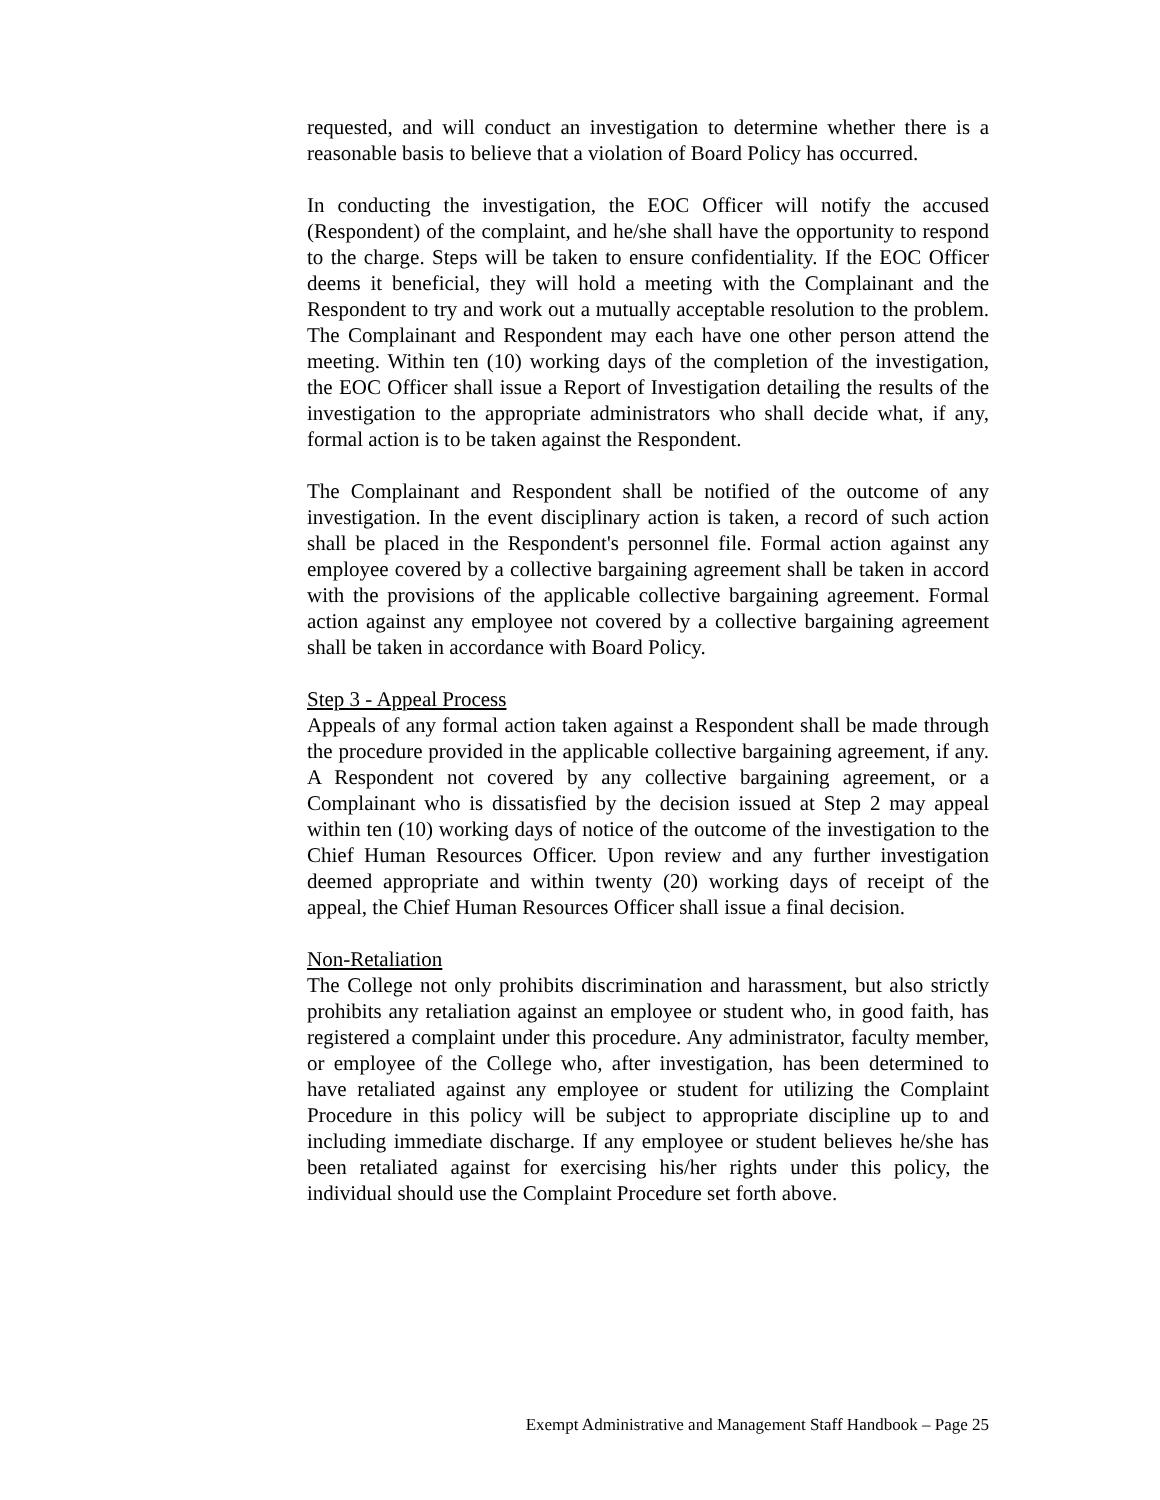requested, and will conduct an investigation to determine whether there is a reasonable basis to believe that a violation of Board Policy has occurred.
In conducting the investigation, the EOC Officer will notify the accused (Respondent) of the complaint, and he/she shall have the opportunity to respond to the charge. Steps will be taken to ensure confidentiality. If the EOC Officer deems it beneficial, they will hold a meeting with the Complainant and the Respondent to try and work out a mutually acceptable resolution to the problem. The Complainant and Respondent may each have one other person attend the meeting. Within ten (10) working days of the completion of the investigation, the EOC Officer shall issue a Report of Investigation detailing the results of the investigation to the appropriate administrators who shall decide what, if any, formal action is to be taken against the Respondent.
The Complainant and Respondent shall be notified of the outcome of any investigation. In the event disciplinary action is taken, a record of such action shall be placed in the Respondent's personnel file. Formal action against any employee covered by a collective bargaining agreement shall be taken in accord with the provisions of the applicable collective bargaining agreement. Formal action against any employee not covered by a collective bargaining agreement shall be taken in accordance with Board Policy.
Step 3 - Appeal Process
Appeals of any formal action taken against a Respondent shall be made through the procedure provided in the applicable collective bargaining agreement, if any. A Respondent not covered by any collective bargaining agreement, or a Complainant who is dissatisfied by the decision issued at Step 2 may appeal within ten (10) working days of notice of the outcome of the investigation to the Chief Human Resources Officer. Upon review and any further investigation deemed appropriate and within twenty (20) working days of receipt of the appeal, the Chief Human Resources Officer shall issue a final decision.
Non-Retaliation
The College not only prohibits discrimination and harassment, but also strictly prohibits any retaliation against an employee or student who, in good faith, has registered a complaint under this procedure. Any administrator, faculty member, or employee of the College who, after investigation, has been determined to have retaliated against any employee or student for utilizing the Complaint Procedure in this policy will be subject to appropriate discipline up to and including immediate discharge. If any employee or student believes he/she has been retaliated against for exercising his/her rights under this policy, the individual should use the Complaint Procedure set forth above.
Exempt Administrative and Management Staff Handbook – Page 25